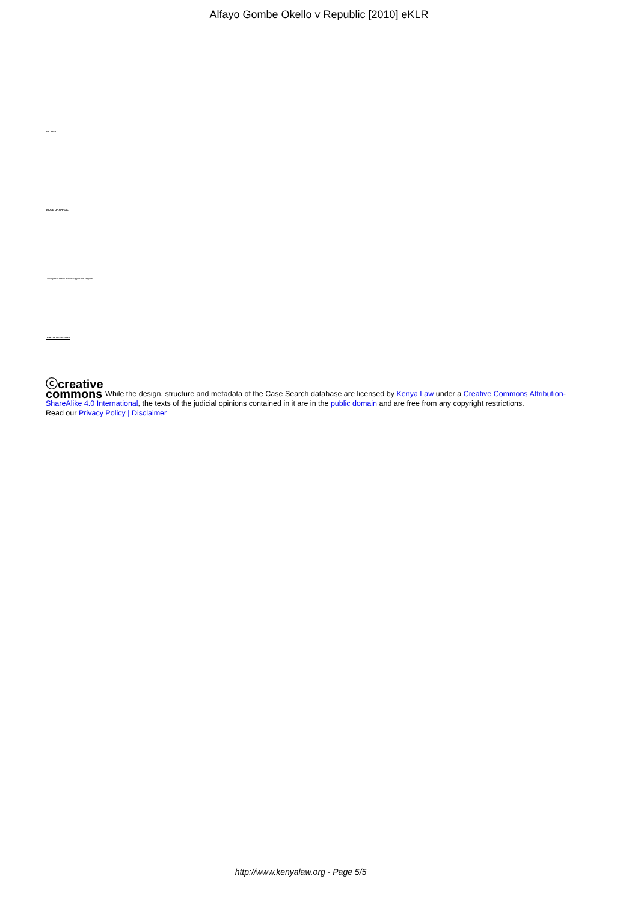Alfayo Gombe Okello v Republic [2010] eKLR
P.N. WAKI
…………………………
JUDGE OF APPEAL
I certify that this is a true copy of the original.
DEPUTY REGISTRAR
ⓒcreative
commons While the design, structure and metadata of the Case Search database are licensed by Kenya Law under a Creative Commons Attribution-ShareAlike 4.0 International, the texts of the judicial opinions contained in it are in the public domain and are free from any copyright restrictions.
Read our Privacy Policy | Disclaimer
http://www.kenyalaw.org - Page 5/5